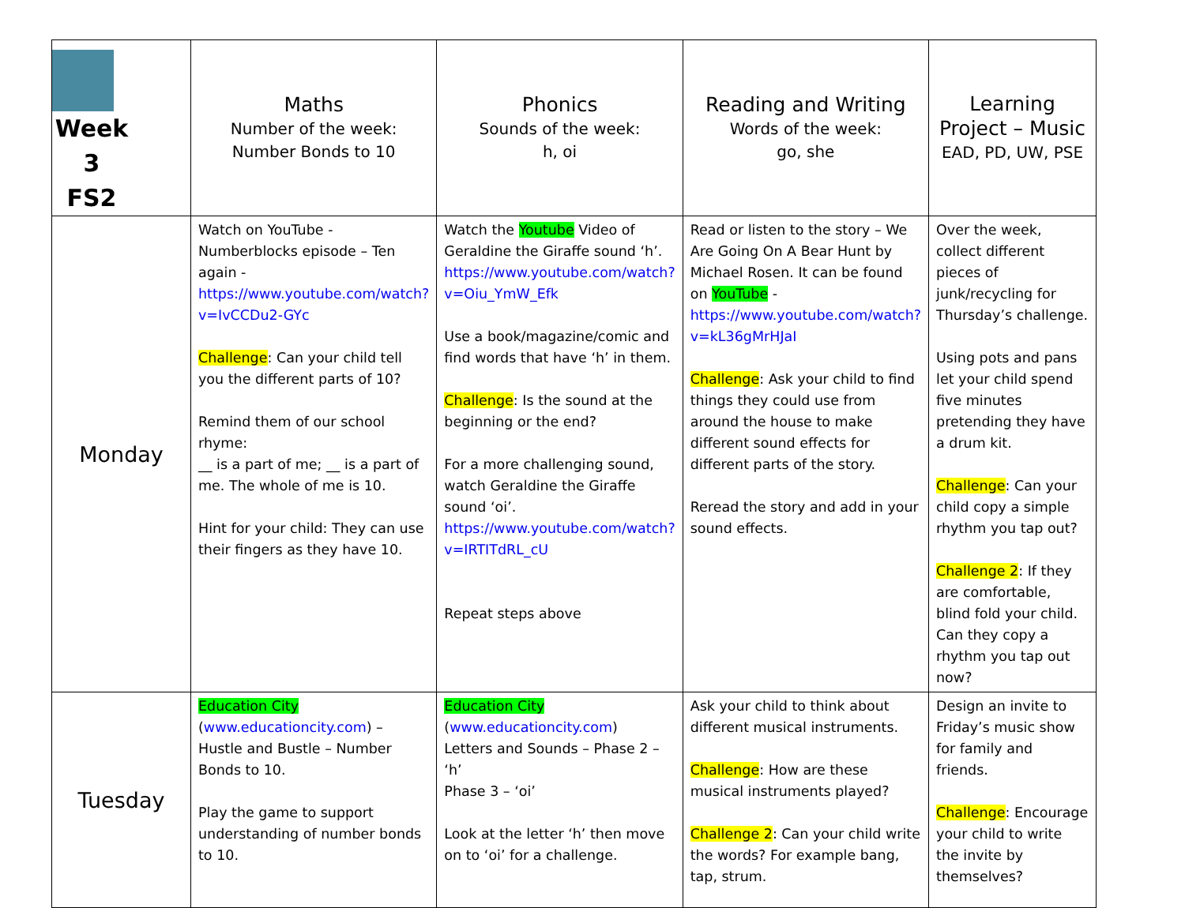| Week 3 FS2 | Maths Number of the week: Number Bonds to 10 | Phonics Sounds of the week: h, oi | Reading and Writing Words of the week: go, she | Learning Project – Music EAD, PD, UW, PSE |
| Monday | Watch on YouTube - Numberblocks episode – Ten again - https://www.youtube.com/watch?v=IvCCDu2-GYc Challenge : Can your child tell you the different parts of 10? Remind them of our school rhyme: __ is a part of me; __ is a part of me. The whole of me is 10. Hint for your child: They can use their fingers as they have 10. | Watch the Youtube Video of Geraldine the Giraffe sound ‘h’. https://www.youtube.com/watch?v=Oiu_YmW_Efk Use a book/magazine/comic and find words that have ‘h’ in them. Challenge : Is the sound at the beginning or the end? For a more challenging sound, watch Geraldine the Giraffe sound ‘oi’. https://www.youtube.com/watch?v=IRTITdRL_cU Repeat steps above | Read or listen to the story – We Are Going On A Bear Hunt by Michael Rosen. It can be found on YouTube - https://www.youtube.com/watch?v=kL36gMrHJaI Challenge : Ask your child to find things they could use from around the house to make different sound effects for different parts of the story. Reread the story and add in your sound effects. | Over the week, collect different pieces of junk/recycling for Thursday’s challenge. Using pots and pans let your child spend five minutes pretending they have a drum kit. Challenge : Can your child copy a simple rhythm you tap out? Challenge 2 : If they are comfortable, blind fold your child. Can they copy a rhythm you tap out now? |
| Tuesday | Education City ( www.educationcity.com ) – Hustle and Bustle – Number Bonds to 10. Play the game to support understanding of number bonds to 10. | Education City ( www.educationcity.com ) Letters and Sounds – Phase 2 – ‘h’ Phase 3 – ‘oi’ Look at the letter ‘h’ then move on to ‘oi’ for a challenge. | Ask your child to think about different musical instruments. Challenge : How are these musical instruments played? Challenge 2 : Can your child write the words? For example bang, tap, strum. | Design an invite to Friday’s music show for family and friends. Challenge : Encourage your child to write the invite by themselves? |